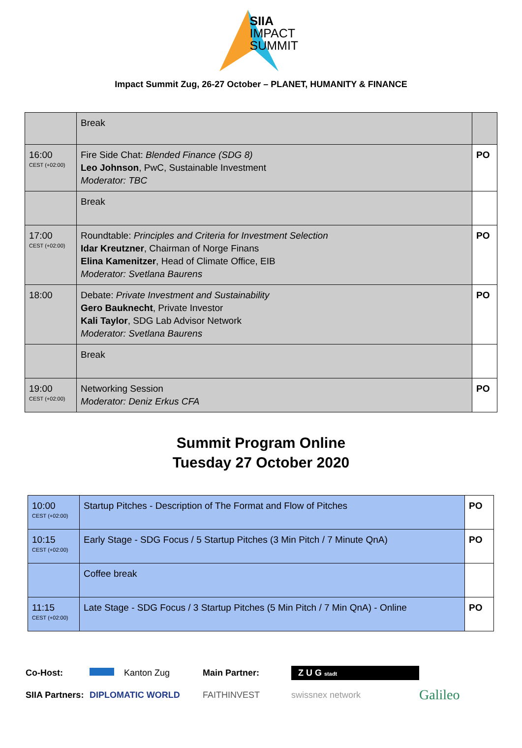SIIA
IMPACT
SUMMIT
Impact Summit Zug, 26-27 October – PLANET, HUMANITY & FINANCE
| | Break | |
| 16:00 CEST (+02:00) | Fire Side Chat: Blended Finance (SDG 8) Leo Johnson , PwC, Sustainable Investment Moderator: TBC | PO |
| | Break | |
| 17:00 CEST (+02:00) | Roundtable: Principles and Criteria for Investment Selection Idar Kreutzner , Chairman of Norge Finans Elina Kamenitzer , Head of Climate Office, EIB Moderator: Svetlana Baurens | PO |
| 18:00 | Debate: Private Investment and Sustainability Gero Bauknecht , Private Investor Kali Taylor , SDG Lab Advisor Network Moderator: Svetlana Baurens | PO |
| | Break | |
| 19:00 CEST (+02:00) | Networking Session Moderator: Deniz Erkus CFA | PO |
Summit Program Online
Tuesday 27 October 2020
| 10:00 CEST (+02:00) | Startup Pitches - Description of The Format and Flow of Pitches | PO |
| 10:15 CEST (+02:00) | Early Stage - SDG Focus / 5 Startup Pitches (3 Min Pitch / 7 Minute QnA) | PO |
| | Coffee break | |
| 11:15 CEST (+02:00) | Late Stage - SDG Focus / 3 Startup Pitches (5 Min Pitch / 7 Min QnA) - Online | PO |
Co-Host: Kanton Zug Main Partner: Z U G stadt SIIA Partners: DIPLOMATIC WORLD FAITHINVEST swissnex network Galileo